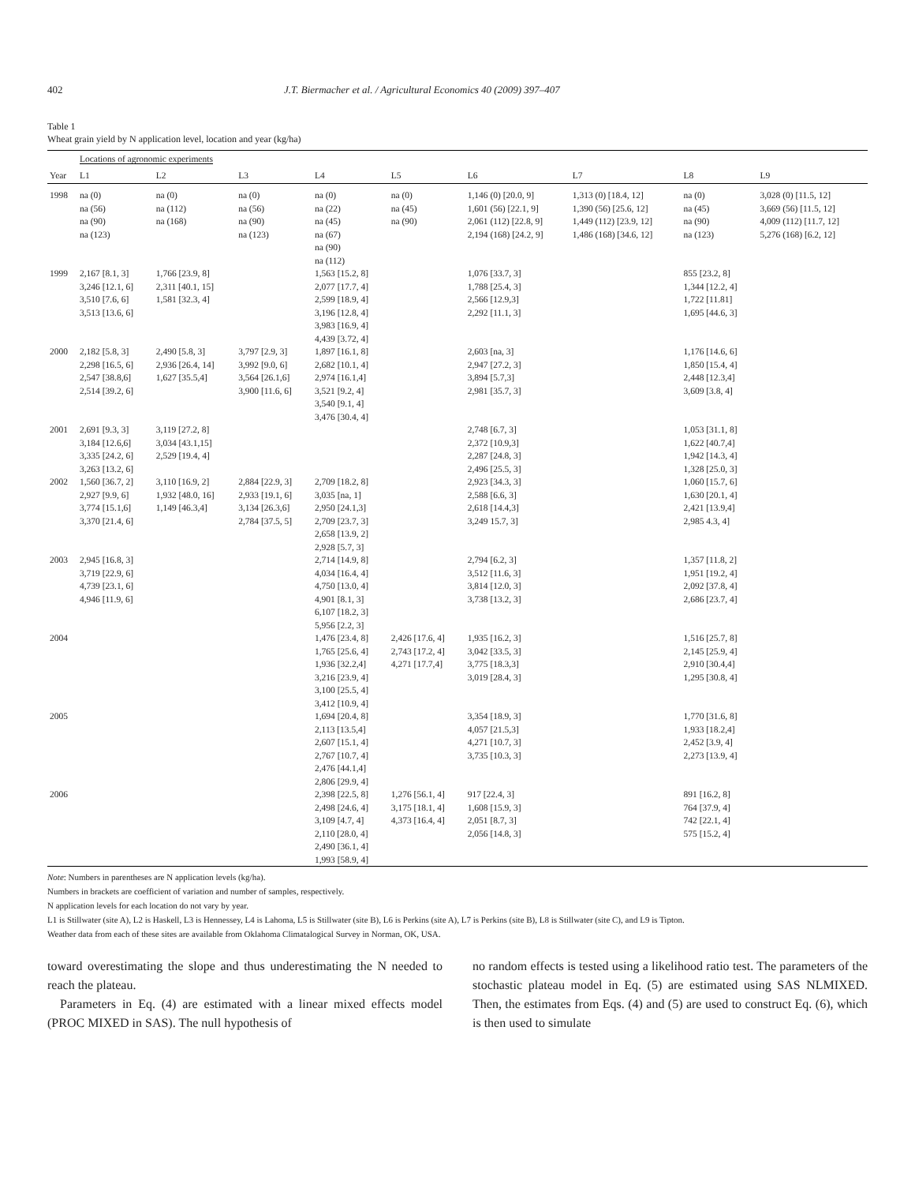402 J.T. Biermacher et al. / Agricultural Economics 40 (2009) 397–407
Table 1
Wheat grain yield by N application level, location and year (kg/ha)
| | Locations of agronomic experiments | | | | | | | | |
| --- | --- | --- | --- | --- | --- | --- | --- | --- | --- |
| Year | L1 | L2 | L3 | L4 | L5 | L6 | L7 | L8 | L9 |
| 1998 | na (0) na (56) na (90) na (123) | na (0) na (112) na (168) | na (0) na (56) na (90) na (123) | na (0) na (22) na (45) na (67) na (90) na (112) | na (0) na (45) na (90) | 1,146 (0) [20.0, 9] 1,601 (56) [22.1, 9] 2,061 (112) [22.8, 9] 2,194 (168) [24.2, 9] | 1,313 (0) [18.4, 12] 1,390 (56) [25.6, 12] 1,449 (112) [23.9, 12] 1,486 (168) [34.6, 12] | na (0) na (45) na (90) na (123) | 3,028 (0) [11.5, 12] 3,669 (56) [11.5, 12] 4,009 (112) [11.7, 12] 5,276 (168) [6.2, 12] |
| 1999 | 2,167 [8.1, 3] 3,246 [12.1, 6] 3,510 [7.6, 6] 3,513 [13.6, 6] | 1,766 [23.9, 8] 2,311 [40.1, 15] 1,581 [32.3, 4] | | 1,563 [15.2, 8] 2,077 [17.7, 4] 2,599 [18.9, 4] 3,196 [12.8, 4] 3,983 [16.9, 4] 4,439 [3.72, 4] | | 1,076 [33.7, 3] 1,788 [25.4, 3] 2,566 [12.9,3] 2,292 [11.1, 3] | | 855 [23.2, 8] 1,344 [12.2, 4] 1,722 [11.81] 1,695 [44.6, 3] | |
| 2000 | 2,182 [5.8, 3] 2,298 [16.5, 6] 2,547 [38.8,6] 2,514 [39.2, 6] | 2,490 [5.8, 3] 2,936 [26.4, 14] 1,627 [35.5,4] | 3,797 [2.9, 3] 3,992 [9.0, 6] 3,564 [26.1,6] 3,900 [11.6, 6] | 1,897 [16.1, 8] 2,682 [10.1, 4] 2,974 [16.1,4] 3,521 [9.2, 4] 3,540 [9.1, 4] 3,476 [30.4, 4] | | 2,603 [na, 3] 2,947 [27.2, 3] 3,894 [5.7,3] 2,981 [35.7, 3] | | 1,176 [14.6, 6] 1,850 [15.4, 4] 2,448 [12.3,4] 3,609 [3.8, 4] | |
| 2001 | 2,691 [9.3, 3] 3,184 [12.6,6] 3,335 [24.2, 6] 3,263 [13.2, 6] | 3,119 [27.2, 8] 3,034 [43.1,15] 2,529 [19.4, 4] | | | | 2,748 [6.7, 3] 2,372 [10.9,3] 2,287 [24.8, 3] 2,496 [25.5, 3] | | 1,053 [31.1, 8] 1,622 [40.7,4] 1,942 [14.3, 4] 1,328 [25.0, 3] | |
| 2002 | 1,560 [36.7, 2] 2,927 [9.9, 6] 3,774 [15.1,6] 3,370 [21.4, 6] | 3,110 [16.9, 2] 1,932 [48.0, 16] 1,149 [46.3,4] | 2,884 [22.9, 3] 2,933 [19.1, 6] 3,134 [26.3,6] 2,784 [37.5, 5] | 2,709 [18.2, 8] 3,035 [na, 1] 2,950 [24.1,3] 2,709 [23.7, 3] 2,658 [13.9, 2] 2,928 [5.7, 3] | | 2,923 [34.3, 3] 2,588 [6.6, 3] 2,618 [14.4,3] 3,249 15.7, 3] | | 1,060 [15.7, 6] 1,630 [20.1, 4] 2,421 [13.9,4] 2,985 4.3, 4] | |
| 2003 | 2,945 [16.8, 3] 3,719 [22.9, 6] 4,739 [23.1, 6] 4,946 [11.9, 6] | | | 2,714 [14.9, 8] 4,034 [16.4, 4] 4,750 [13.0, 4] 4,901 [8.1, 3] 6,107 [18.2, 3] 5,956 [2.2, 3] | | 2,794 [6.2, 3] 3,512 [11.6, 3] 3,814 [12.0, 3] 3,738 [13.2, 3] | | 1,357 [11.8, 2] 1,951 [19.2, 4] 2,092 [37.8, 4] 2,686 [23.7, 4] | |
| 2004 | | | | 1,476 [23.4, 8] 1,765 [25.6, 4] 1,936 [32.2,4] 3,216 [23.9, 4] 3,100 [25.5, 4] 3,412 [10.9, 4] | 2,426 [17.6, 4] 2,743 [17.2, 4] 4,271 [17.7,4] | 1,935 [16.2, 3] 3,042 [33.5, 3] 3,775 [18.3,3] 3,019 [28.4, 3] | | 1,516 [25.7, 8] 2,145 [25.9, 4] 2,910 [30.4,4] 1,295 [30.8, 4] | |
| 2005 | | | | 1,694 [20.4, 8] 2,113 [13.5,4] 2,607 [15.1, 4] 2,767 [10.7, 4] 2,476 [44.1,4] 2,806 [29.9, 4] | | 3,354 [18.9, 3] 4,057 [21.5,3] 4,271 [10.7, 3] 3,735 [10.3, 3] | | 1,770 [31.6, 8] 1,933 [18.2,4] 2,452 [3.9, 4] 2,273 [13.9, 4] | |
| 2006 | | | | 2,398 [22.5, 8] 2,498 [24.6, 4] 3,109 [4.7, 4] 2,110 [28.0, 4] 2,490 [36.1, 4] 1,993 [58.9, 4] | 1,276 [56.1, 4] 3,175 [18.1, 4] 4,373 [16.4, 4] | 917 [22.4, 3] 1,608 [15.9, 3] 2,051 [8.7, 3] 2,056 [14.8, 3] | | 891 [16.2, 8] 764 [37.9, 4] 742 [22.1, 4] 575 [15.2, 4] | |
Note: Numbers in parentheses are N application levels (kg/ha).
Numbers in brackets are coefficient of variation and number of samples, respectively.
N application levels for each location do not vary by year.
L1 is Stillwater (site A), L2 is Haskell, L3 is Hennessey, L4 is Lahoma, L5 is Stillwater (site B), L6 is Perkins (site A), L7 is Perkins (site B), L8 is Stillwater (site C), and L9 is Tipton.
Weather data from each of these sites are available from Oklahoma Climatalogical Survey in Norman, OK, USA.
toward overestimating the slope and thus underestimating the N needed to reach the plateau.
Parameters in Eq. (4) are estimated with a linear mixed effects model (PROC MIXED in SAS). The null hypothesis of
no random effects is tested using a likelihood ratio test. The parameters of the stochastic plateau model in Eq. (5) are estimated using SAS NLMIXED. Then, the estimates from Eqs. (4) and (5) are used to construct Eq. (6), which is then used to simulate